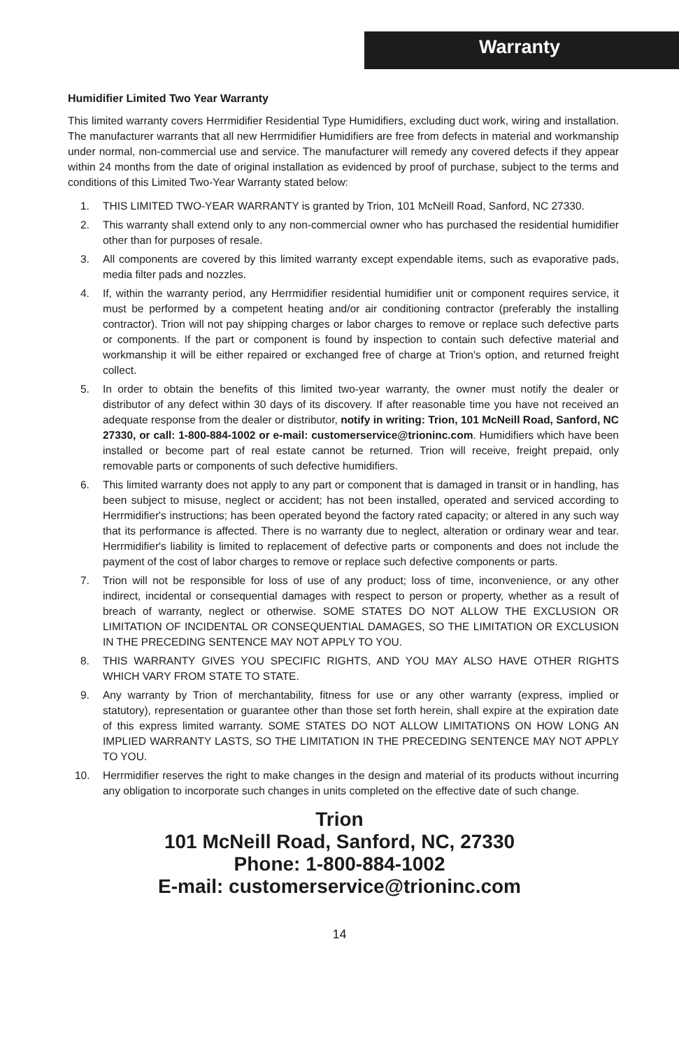Warranty
Humidifier Limited Two Year Warranty
This limited warranty covers Herrmidifier Residential Type Humidifiers, excluding duct work, wiring and installation. The manufacturer warrants that all new Herrmidifier Humidifiers are free from defects in material and workmanship under normal, non-commercial use and service. The manufacturer will remedy any covered defects if they appear within 24 months from the date of original installation as evidenced by proof of purchase, subject to the terms and conditions of this Limited Two-Year Warranty stated below:
1. THIS LIMITED TWO-YEAR WARRANTY is granted by Trion, 101 McNeill Road, Sanford, NC 27330.
2. This warranty shall extend only to any non-commercial owner who has purchased the residential humidifier other than for purposes of resale.
3. All components are covered by this limited warranty except expendable items, such as evaporative pads, media filter pads and nozzles.
4. If, within the warranty period, any Herrmidifier residential humidifier unit or component requires service, it must be performed by a competent heating and/or air conditioning contractor (preferably the installing contractor). Trion will not pay shipping charges or labor charges to remove or replace such defective parts or components. If the part or component is found by inspection to contain such defective material and workmanship it will be either repaired or exchanged free of charge at Trion's option, and returned freight collect.
5. In order to obtain the benefits of this limited two-year warranty, the owner must notify the dealer or distributor of any defect within 30 days of its discovery. If after reasonable time you have not received an adequate response from the dealer or distributor, notify in writing: Trion, 101 McNeill Road, Sanford, NC 27330, or call: 1-800-884-1002 or e-mail: customerservice@trioninc.com. Humidifiers which have been installed or become part of real estate cannot be returned. Trion will receive, freight prepaid, only removable parts or components of such defective humidifiers.
6. This limited warranty does not apply to any part or component that is damaged in transit or in handling, has been subject to misuse, neglect or accident; has not been installed, operated and serviced according to Herrmidifier's instructions; has been operated beyond the factory rated capacity; or altered in any such way that its performance is affected. There is no warranty due to neglect, alteration or ordinary wear and tear. Herrmidifier's liability is limited to replacement of defective parts or components and does not include the payment of the cost of labor charges to remove or replace such defective components or parts.
7. Trion will not be responsible for loss of use of any product; loss of time, inconvenience, or any other indirect, incidental or consequential damages with respect to person or property, whether as a result of breach of warranty, neglect or otherwise. SOME STATES DO NOT ALLOW THE EXCLUSION OR LIMITATION OF INCIDENTAL OR CONSEQUENTIAL DAMAGES, SO THE LIMITATION OR EXCLUSION IN THE PRECEDING SENTENCE MAY NOT APPLY TO YOU.
8. THIS WARRANTY GIVES YOU SPECIFIC RIGHTS, AND YOU MAY ALSO HAVE OTHER RIGHTS WHICH VARY FROM STATE TO STATE.
9. Any warranty by Trion of merchantability, fitness for use or any other warranty (express, implied or statutory), representation or guarantee other than those set forth herein, shall expire at the expiration date of this express limited warranty. SOME STATES DO NOT ALLOW LIMITATIONS ON HOW LONG AN IMPLIED WARRANTY LASTS, SO THE LIMITATION IN THE PRECEDING SENTENCE MAY NOT APPLY TO YOU.
10. Herrmidifier reserves the right to make changes in the design and material of its products without incurring any obligation to incorporate such changes in units completed on the effective date of such change.
Trion
101 McNeill Road, Sanford, NC, 27330
Phone: 1-800-884-1002
E-mail: customerservice@trioninc.com
14